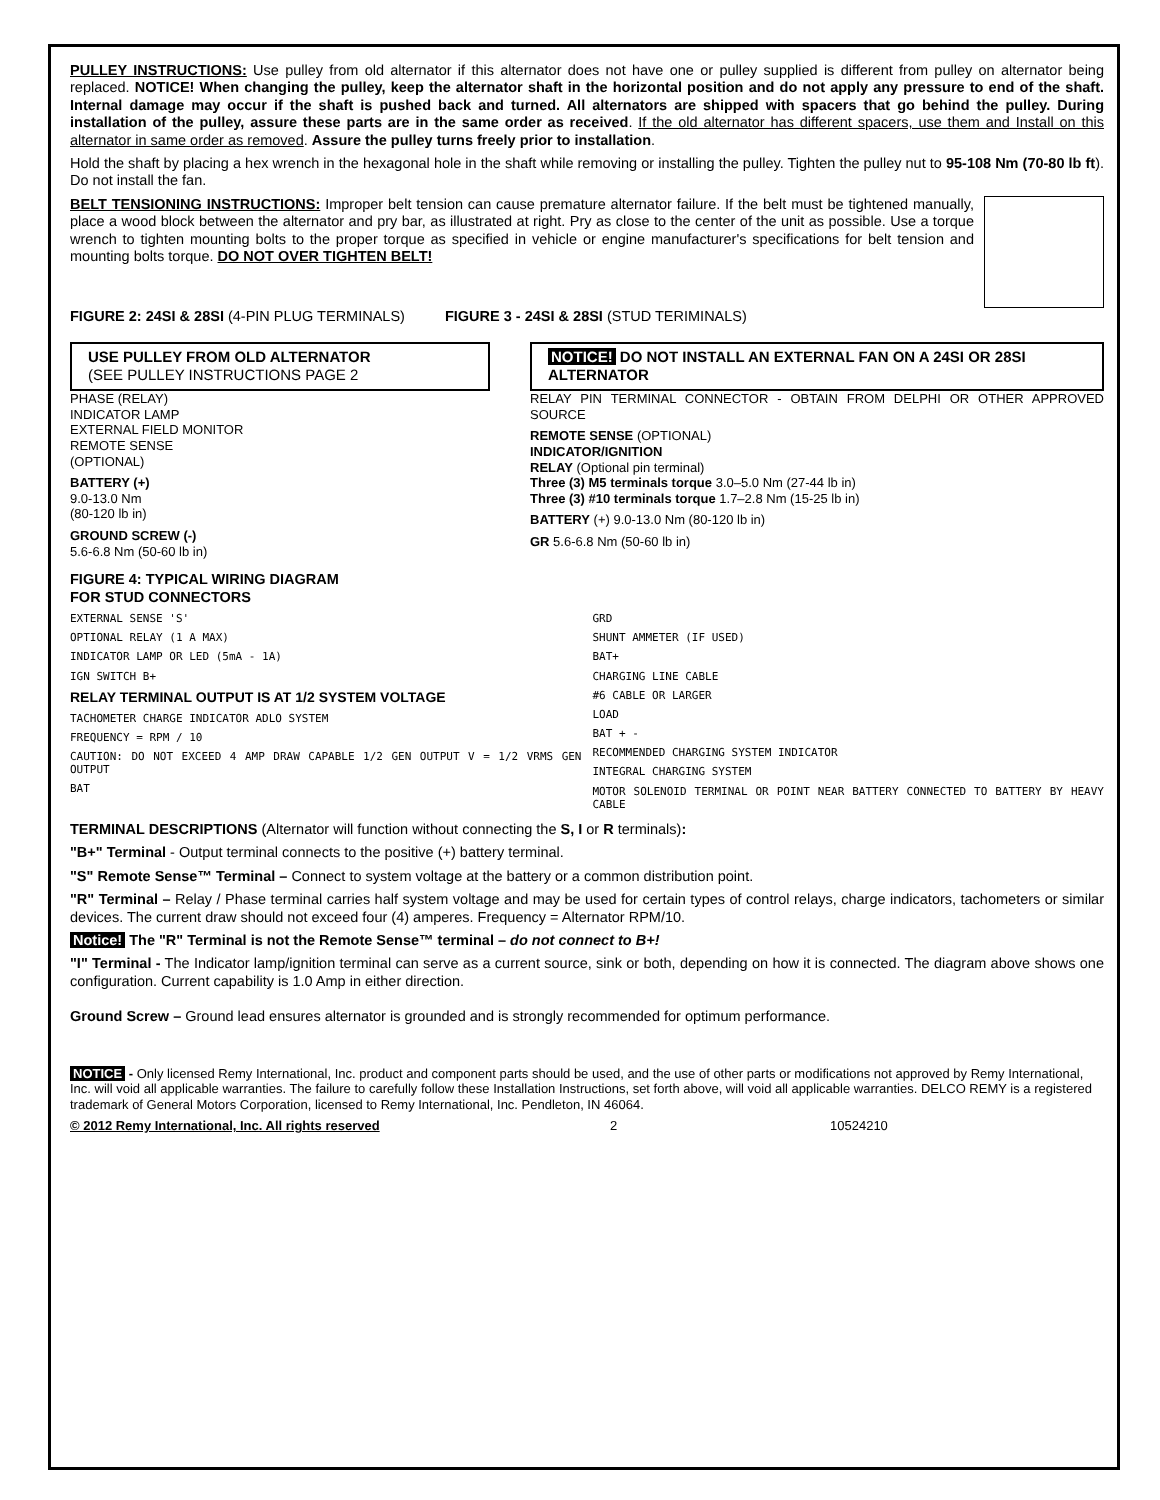PULLEY INSTRUCTIONS: Use pulley from old alternator if this alternator does not have one or pulley supplied is different from pulley on alternator being replaced. NOTICE! When changing the pulley, keep the alternator shaft in the horizontal position and do not apply any pressure to end of the shaft. Internal damage may occur if the shaft is pushed back and turned. All alternators are shipped with spacers that go behind the pulley. During installation of the pulley, assure these parts are in the same order as received. If the old alternator has different spacers, use them and Install on this alternator in same order as removed. Assure the pulley turns freely prior to installation.
Hold the shaft by placing a hex wrench in the hexagonal hole in the shaft while removing or installing the pulley. Tighten the pulley nut to 95-108 Nm (70-80 lb ft). Do not install the fan.
BELT TENSIONING INSTRUCTIONS: Improper belt tension can cause premature alternator failure. If the belt must be tightened manually, place a wood block between the alternator and pry bar, as illustrated at right. Pry as close to the center of the unit as possible. Use a torque wrench to tighten mounting bolts to the proper torque as specified in vehicle or engine manufacturer's specifications for belt tension and mounting bolts torque. DO NOT OVER TIGHTEN BELT!
FIGURE 2: 24SI & 28SI (4-PIN PLUG TERMINALS)
FIGURE 3 - 24SI & 28SI (STUD TERIMINALS)
USE PULLEY FROM OLD ALTERNATOR
(SEE PULLEY INSTRUCTIONS PAGE 2
PHASE (RELAY)
INDICATOR LAMP
EXTERNAL FIELD MONITOR
REMOTE SENSE
(OPTIONAL)
BATTERY (+)
9.0-13.0 Nm
(80-120 lb in)
GROUND SCREW (-)
5.6-6.8 Nm (50-60 lb in)
NOTICE! DO NOT INSTALL AN EXTERNAL FAN ON A 24SI OR 28SI ALTERNATOR
RELAY PIN TERMINAL CONNECTOR - OBTAIN FROM DELPHI OR OTHER APPROVED SOURCE
REMOTE SENSE (OPTIONAL)
INDICATOR/IGNITION
RELAY (Optional pin terminal)
Three (3) M5 terminals torque 3.0–5.0 Nm (27-44 lb in)
Three (3) #10 terminals torque 1.7–2.8 Nm (15-25 lb in)
BATTERY (+) 9.0-13.0 Nm (80-120 lb in)
GR 5.6-6.8 Nm (50-60 lb in)
FIGURE 4: TYPICAL WIRING DIAGRAM
FOR STUD CONNECTORS
EXTERNAL SENSE 'S'
OPTIONAL RELAY (1 A MAX)
INDICATOR LAMP OR LED (5mA - 1A)
IGN SWITCH B+
RELAY TERMINAL OUTPUT IS AT 1/2 SYSTEM VOLTAGE
TACHOMETER CHARGE INDICATOR ADLO SYSTEM
FREQUENCY = RPM / 10
CAUTION: DO NOT EXCEED 4 AMP DRAW CAPABLE 1/2 GEN OUTPUT V = 1/2 VRMS GEN OUTPUT
BAT
GRD
SHUNT AMMETER (IF USED)
BAT+
CHARGING LINE CABLE
#6 CABLE OR LARGER
LOAD
BAT + -
RECOMMENDED CHARGING SYSTEM INDICATOR
INTEGRAL CHARGING SYSTEM
MOTOR SOLENOID TERMINAL OR POINT NEAR BATTERY CONNECTED TO BATTERY BY HEAVY CABLE
TERMINAL DESCRIPTIONS (Alternator will function without connecting the S, I or R terminals):
"B+" Terminal - Output terminal connects to the positive (+) battery terminal.
"S" Remote Sense™ Terminal – Connect to system voltage at the battery or a common distribution point.
"R" Terminal – Relay / Phase terminal carries half system voltage and may be used for certain types of control relays, charge indicators, tachometers or similar devices. The current draw should not exceed four (4) amperes. Frequency = Alternator RPM/10.
Notice! The "R" Terminal is not the Remote Sense™ terminal – do not connect to B+!
"I" Terminal - The Indicator lamp/ignition terminal can serve as a current source, sink or both, depending on how it is connected. The diagram above shows one configuration. Current capability is 1.0 Amp in either direction.
Ground Screw – Ground lead ensures alternator is grounded and is strongly recommended for optimum performance.
NOTICE - Only licensed Remy International, Inc. product and component parts should be used, and the use of other parts or modifications not approved by Remy International, Inc. will void all applicable warranties. The failure to carefully follow these Installation Instructions, set forth above, will void all applicable warranties. DELCO REMY is a registered trademark of General Motors Corporation, licensed to Remy International, Inc. Pendleton, IN 46064.
© 2012 Remy International, Inc. All rights reserved 2 10524210